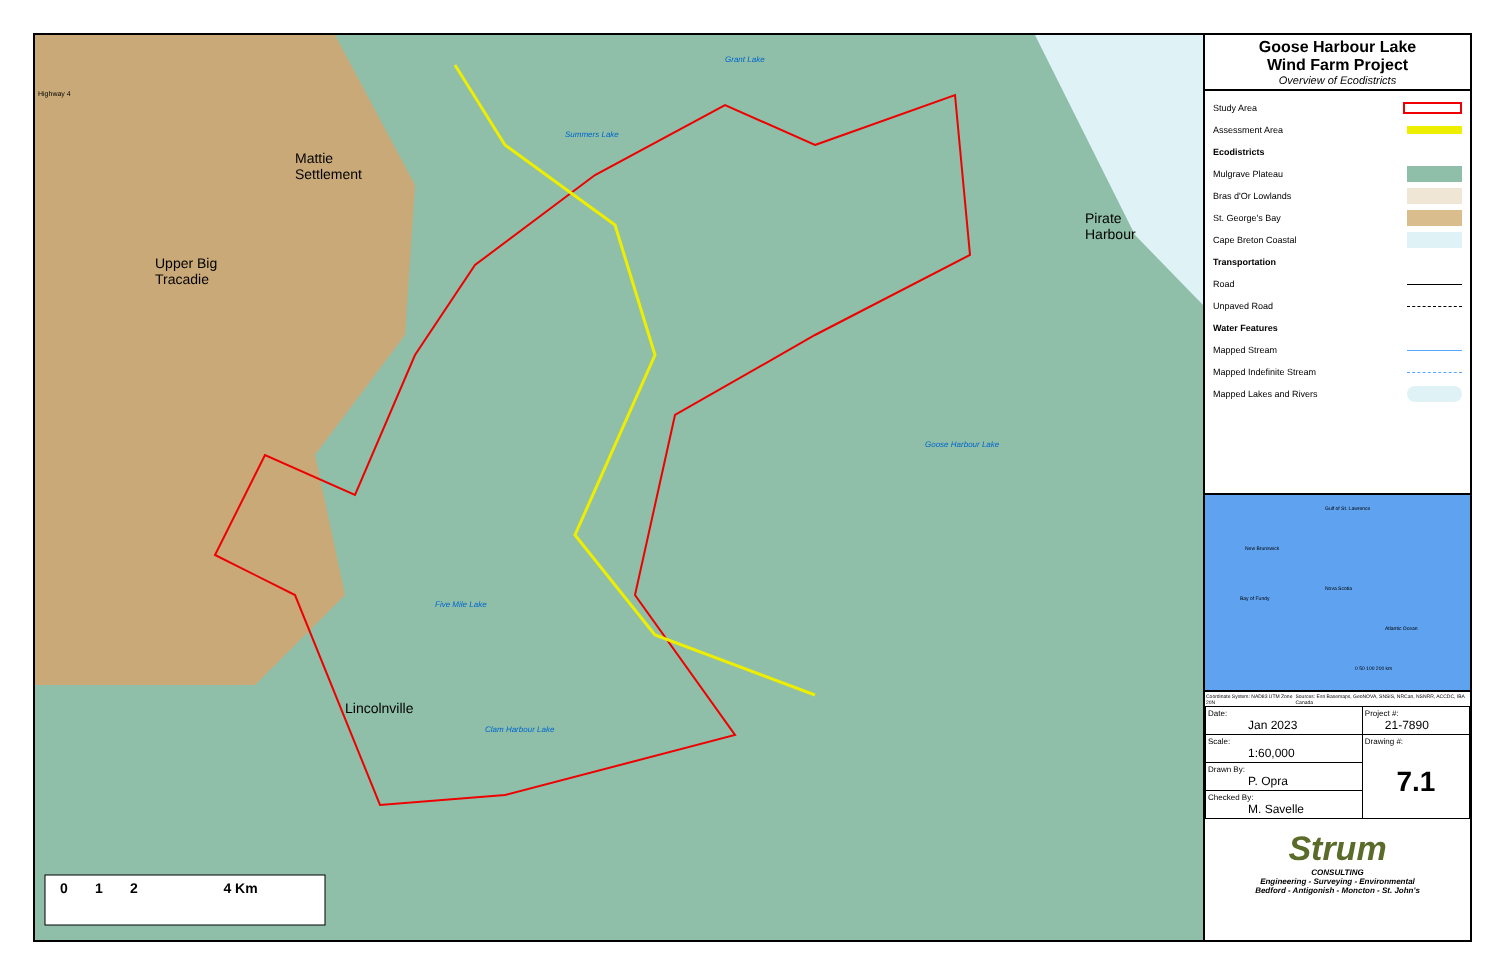Mattie
Settlement
Upper Big
Tracadie
Pirate
Harbour
Lincolnville
Grant Lake
Summers Lake
Goose Harbour Lake
Five Mile Lake
Clam Harbour Lake
0 1 2 4 Km
Highway 4
Goose Harbour Lake
Wind Farm Project
Overview of Ecodistricts
Study Area
Assessment Area
Ecodistricts
Mulgrave Plateau
Bras d'Or Lowlands
St. George's Bay
Cape Breton Coastal
Transportation
Road
Unpaved Road
Water Features
Mapped Stream
Mapped Indefinite Stream
Mapped Lakes and Rivers
Gulf of St. Lawrence
New Brunswick
Nova Scotia
Bay of Fundy
Atlantic Ocean
0 50 100 200 km
Coordinate System: NAD83 UTM Zone 20N Sources: Esri Basemaps, GeoNOVA, SNSIS, NRCan, NSNRR, ACCDC, IBA Canada
| Date: Jan 2023 | Project #: 21-7890 |
| Scale: 1:60,000 | Drawing #: 7.1 |
| Drawn By: P. Opra | |
| Checked By: M. Savelle | |
Strum
CONSULTING
Engineering - Surveying - Environmental
Bedford - Antigonish - Moncton - St. John's